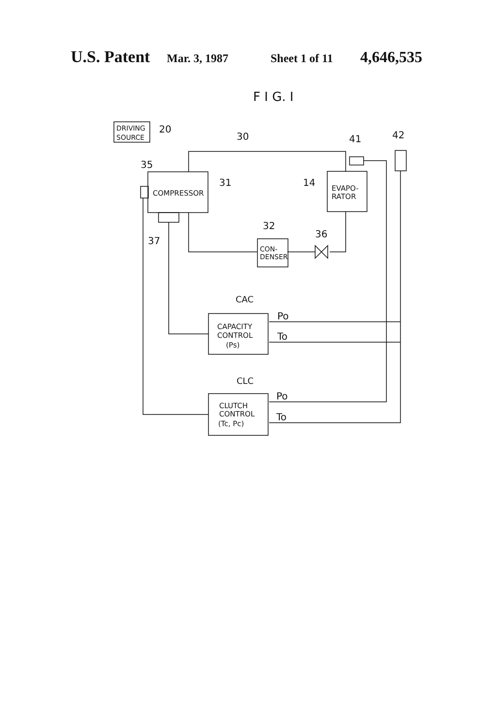U.S. Patent Mar. 3, 1987 Sheet 1 of 11 4,646,535
F I G. I
DRIVING
SOURCE
20
30
41
42
35
COMPRESSOR
31
37
EVAPO-
RATOR
14
CON-
DENSER
32
36
CAPACITY
CONTROL
(Ps)
CAC
Po
To
CLUTCH
CONTROL
(Tc, Pc)
CLC
Po
To